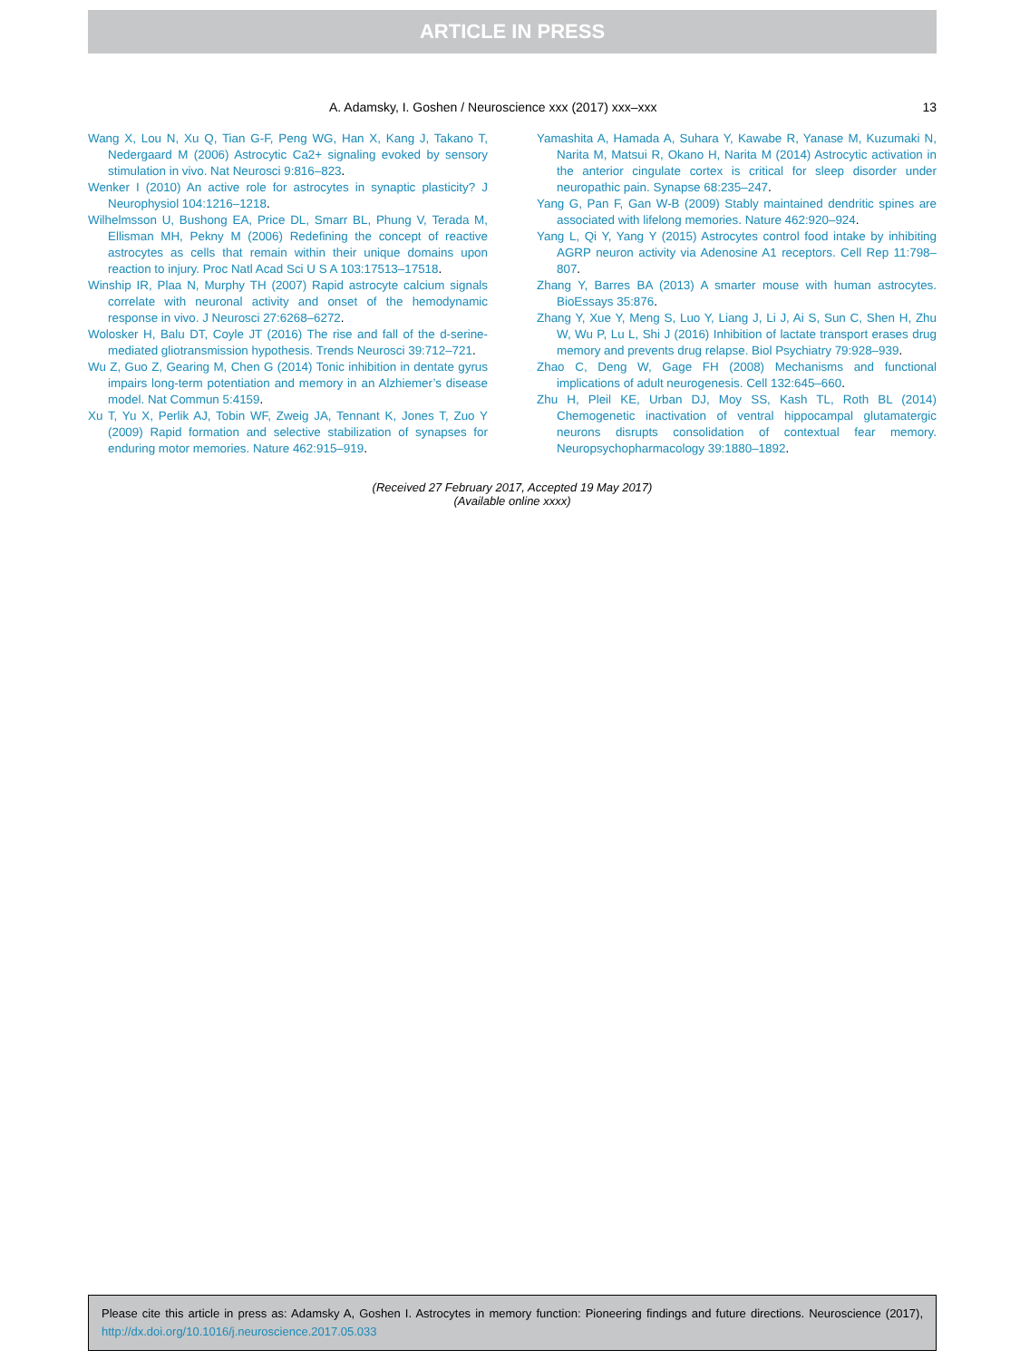ARTICLE IN PRESS
A. Adamsky, I. Goshen / Neuroscience xxx (2017) xxx–xxx 13
Wang X, Lou N, Xu Q, Tian G-F, Peng WG, Han X, Kang J, Takano T, Nedergaard M (2006) Astrocytic Ca2+ signaling evoked by sensory stimulation in vivo. Nat Neurosci 9:816–823.
Wenker I (2010) An active role for astrocytes in synaptic plasticity? J Neurophysiol 104:1216–1218.
Wilhelmsson U, Bushong EA, Price DL, Smarr BL, Phung V, Terada M, Ellisman MH, Pekny M (2006) Redefining the concept of reactive astrocytes as cells that remain within their unique domains upon reaction to injury. Proc Natl Acad Sci U S A 103:17513–17518.
Winship IR, Plaa N, Murphy TH (2007) Rapid astrocyte calcium signals correlate with neuronal activity and onset of the hemodynamic response in vivo. J Neurosci 27:6268–6272.
Wolosker H, Balu DT, Coyle JT (2016) The rise and fall of the d-serine-mediated gliotransmission hypothesis. Trends Neurosci 39:712–721.
Wu Z, Guo Z, Gearing M, Chen G (2014) Tonic inhibition in dentate gyrus impairs long-term potentiation and memory in an Alzhiemer’s disease model. Nat Commun 5:4159.
Xu T, Yu X, Perlik AJ, Tobin WF, Zweig JA, Tennant K, Jones T, Zuo Y (2009) Rapid formation and selective stabilization of synapses for enduring motor memories. Nature 462:915–919.
Yamashita A, Hamada A, Suhara Y, Kawabe R, Yanase M, Kuzumaki N, Narita M, Matsui R, Okano H, Narita M (2014) Astrocytic activation in the anterior cingulate cortex is critical for sleep disorder under neuropathic pain. Synapse 68:235–247.
Yang G, Pan F, Gan W-B (2009) Stably maintained dendritic spines are associated with lifelong memories. Nature 462:920–924.
Yang L, Qi Y, Yang Y (2015) Astrocytes control food intake by inhibiting AGRP neuron activity via Adenosine A1 receptors. Cell Rep 11:798–807.
Zhang Y, Barres BA (2013) A smarter mouse with human astrocytes. BioEssays 35:876.
Zhang Y, Xue Y, Meng S, Luo Y, Liang J, Li J, Ai S, Sun C, Shen H, Zhu W, Wu P, Lu L, Shi J (2016) Inhibition of lactate transport erases drug memory and prevents drug relapse. Biol Psychiatry 79:928–939.
Zhao C, Deng W, Gage FH (2008) Mechanisms and functional implications of adult neurogenesis. Cell 132:645–660.
Zhu H, Pleil KE, Urban DJ, Moy SS, Kash TL, Roth BL (2014) Chemogenetic inactivation of ventral hippocampal glutamatergic neurons disrupts consolidation of contextual fear memory. Neuropsychopharmacology 39:1880–1892.
(Received 27 February 2017, Accepted 19 May 2017)
(Available online xxxx)
Please cite this article in press as: Adamsky A, Goshen I. Astrocytes in memory function: Pioneering findings and future directions. Neuroscience (2017), http://dx.doi.org/10.1016/j.neuroscience.2017.05.033